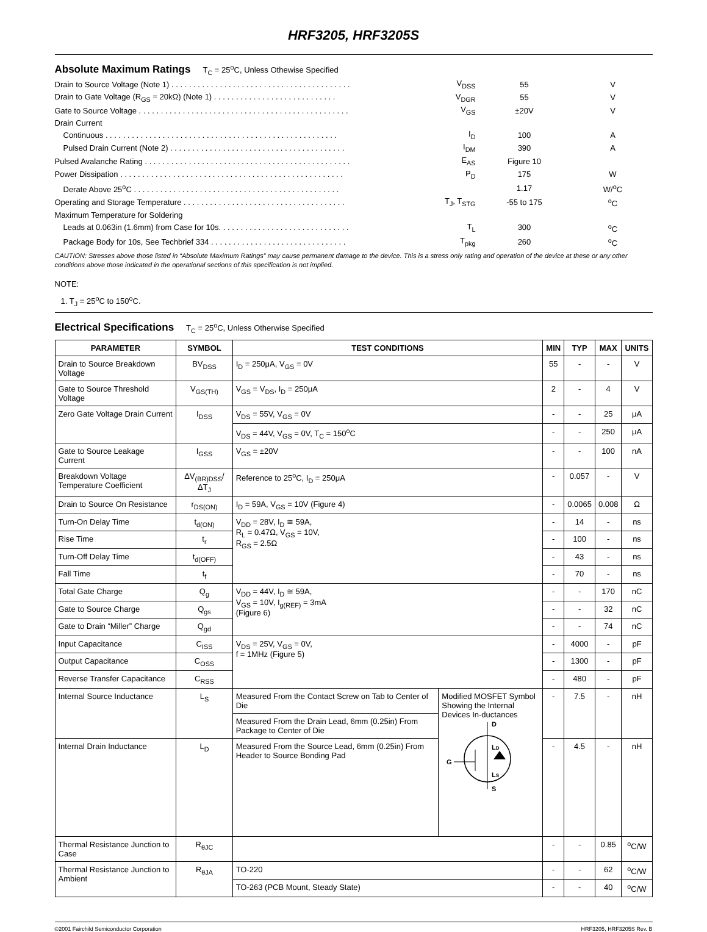HRF3205, HRF3205S
Absolute Maximum Ratings
T<sub>C</sub> = 25<sup>o</sup>C, Unless Othewise Specified
| Drain to Source Voltage (Note 1) . . . . . . . . . . . . . . . . . . . . . . . . . . . . . . . . . . . . . . . . . | V<sub>DSS</sub> | 55 | V |
| Drain to Gate Voltage (R<sub>GS</sub> = 20kΩ) (Note 1) . . . . . . . . . . . . . . . . . . . . . . . . . . . . | V<sub>DGR</sub> | 55 | V |
| Gate to Source Voltage . . . . . . . . . . . . . . . . . . . . . . . . . . . . . . . . . . . . . . . . . . . . . . . . | V<sub>GS</sub> | ±20V | V |
| Drain Current | | | |
| Continuous . . . . . . . . . . . . . . . . . . . . . . . . . . . . . . . . . . . . . . . . . . . . . . . . . . . . . | I<sub>D</sub> | 100 | A |
| Pulsed Drain Current (Note 2) . . . . . . . . . . . . . . . . . . . . . . . . . . . . . . . . . . . . . . . . | I<sub>DM</sub> | 390 | A |
| Pulsed Avalanche Rating . . . . . . . . . . . . . . . . . . . . . . . . . . . . . . . . . . . . . . . . . . . . . . . | E<sub>AS</sub> | Figure 10 | |
| Power Dissipation . . . . . . . . . . . . . . . . . . . . . . . . . . . . . . . . . . . . . . . . . . . . . . . . . . . | P<sub>D</sub> | 175 | W |
| Derate Above 25<sup>o</sup>C . . . . . . . . . . . . . . . . . . . . . . . . . . . . . . . . . . . . . . . . . . . . . . . | | 1.17 | W/<sup>o</sup>C |
| Operating and Storage Temperature . . . . . . . . . . . . . . . . . . . . . . . . . . . . . . . . . . . . . | T<sub>J</sub>, T<sub>STG</sub> | -55 to 175 | <sup>o</sup> C |
| Maximum Temperature for Soldering | | | |
| Leads at 0.063in (1.6mm) from Case for 10s. . . . . . . . . . . . . . . . . . . . . . . . . . . . . . | T<sub>L</sub> | 300 | <sup>o</sup> C |
| Package Body for 10s, See Techbrief 334 . . . . . . . . . . . . . . . . . . . . . . . . . . . . . . . | T<sub>pkg</sub> | 260 | <sup>o</sup> C |
CAUTION: Stresses above those listed in “Absolute Maximum Ratings” may cause permanent damage to the device. This is a stress only rating and operation of the device at these or any other conditions above those indicated in the operational sections of this specification is not implied.
NOTE:
1. T<sub>J</sub> = 25<sup>o</sup>C to 150<sup>o</sup>C.
Electrical Specifications
T<sub>C</sub> = 25<sup>o</sup>C, Unless Otherwise Specified
| PARAMETER | SYMBOL | TEST CONDITIONS | | MIN | TYP | MAX | UNITS |
| --- | --- | --- | --- | --- | --- | --- | --- |
| Drain to Source Breakdown Voltage | BV<sub>DSS</sub> | I<sub>D</sub> = 250μA, V<sub>GS</sub> = 0V | | 55 | - | - | V |
| Gate to Source Threshold Voltage | V<sub>GS(TH)</sub> | V<sub>GS</sub> = V<sub>DS</sub>, I<sub>D</sub> = 250μA | | 2 | - | 4 | V |
| Zero Gate Voltage Drain Current | I<sub>DSS</sub> | V<sub>DS</sub> = 55V, V<sub>GS</sub> = 0V | | - | - | 25 | μA |
| | | V<sub>DS</sub> = 44V, V<sub>GS</sub> = 0V, T<sub>C</sub> = 150<sup>o</sup>C | | - | - | 250 | μA |
| Gate to Source Leakage Current | I<sub>GSS</sub> | V<sub>GS</sub> = ±20V | | - | - | 100 | nA |
| Breakdown Voltage Temperature Coefficient | ΔV<sub>(BR)DSS</sub>/ ΔT<sub>J</sub> | Reference to 25<sup>o</sup>C, I<sub>D</sub> = 250μA | | - | 0.057 | - | V |
| Drain to Source On Resistance | r<sub>DS(ON)</sub> | I<sub>D</sub> = 59A, V<sub>GS</sub> = 10V (Figure 4) | | - | 0.0065 | 0.008 | Ω |
| Turn-On Delay Time | t<sub>d(ON)</sub> | V<sub>DD</sub> = 28V, I<sub>D</sub> ≅ 59A, R<sub>L</sub> = 0.47Ω, V<sub>GS</sub> = 10V, R<sub>GS</sub> = 2.5Ω | | - | 14 | - | ns |
| Rise Time | t<sub>r</sub> | | | - | 100 | - | ns |
| Turn-Off Delay Time | t<sub>d(OFF)</sub> | | | - | 43 | - | ns |
| Fall Time | t<sub>f</sub> | | | - | 70 | - | ns |
| Total Gate Charge | Q<sub>g</sub> | V<sub>DD</sub> = 44V, I<sub>D</sub> ≅ 59A, V<sub>GS</sub> = 10V, I<sub>g(REF)</sub> = 3mA (Figure 6) | | - | - | 170 | nC |
| Gate to Source Charge | Q<sub>gs</sub> | | | - | - | 32 | nC |
| Gate to Drain “Miller” Charge | Q<sub>gd</sub> | | | - | - | 74 | nC |
| Input Capacitance | C<sub>ISS</sub> | V<sub>DS</sub> = 25V, V<sub>GS</sub> = 0V, f = 1MHz (Figure 5) | | - | 4000 | - | pF |
| Output Capacitance | C<sub>OSS</sub> | | | - | 1300 | - | pF |
| Reverse Transfer Capacitance | C<sub>RSS</sub> | | | - | 480 | - | pF |
| Internal Source Inductance | L<sub>S</sub> | Measured From the Contact Screw on Tab to Center of Die | Modified MOSFET Symbol Showing the Internal Devices In-ductances D L D L S S G | - | 7.5 | - | nH |
| | | Measured From the Drain Lead, 6mm (0.25in) From Package to Center of Die | | | | | |
| Internal Drain Inductance | L<sub>D</sub> | Measured From the Source Lead, 6mm (0.25in) From Header to Source Bonding Pad | | - | 4.5 | - | nH |
| Thermal Resistance Junction to Case | R<sub>θJC</sub> | | | - | - | 0.85 | <sup>o</sup> C/W |
| Thermal Resistance Junction to Ambient | R<sub>θJA</sub> | TO-220 | | - | - | 62 | <sup>o</sup> C/W |
| | | TO-263 (PCB Mount, Steady State) | | - | - | 40 | <sup>o</sup> C/W |
©2001 Fairchild Semiconductor Corporation HRF3205, HRF3205S Rev. B